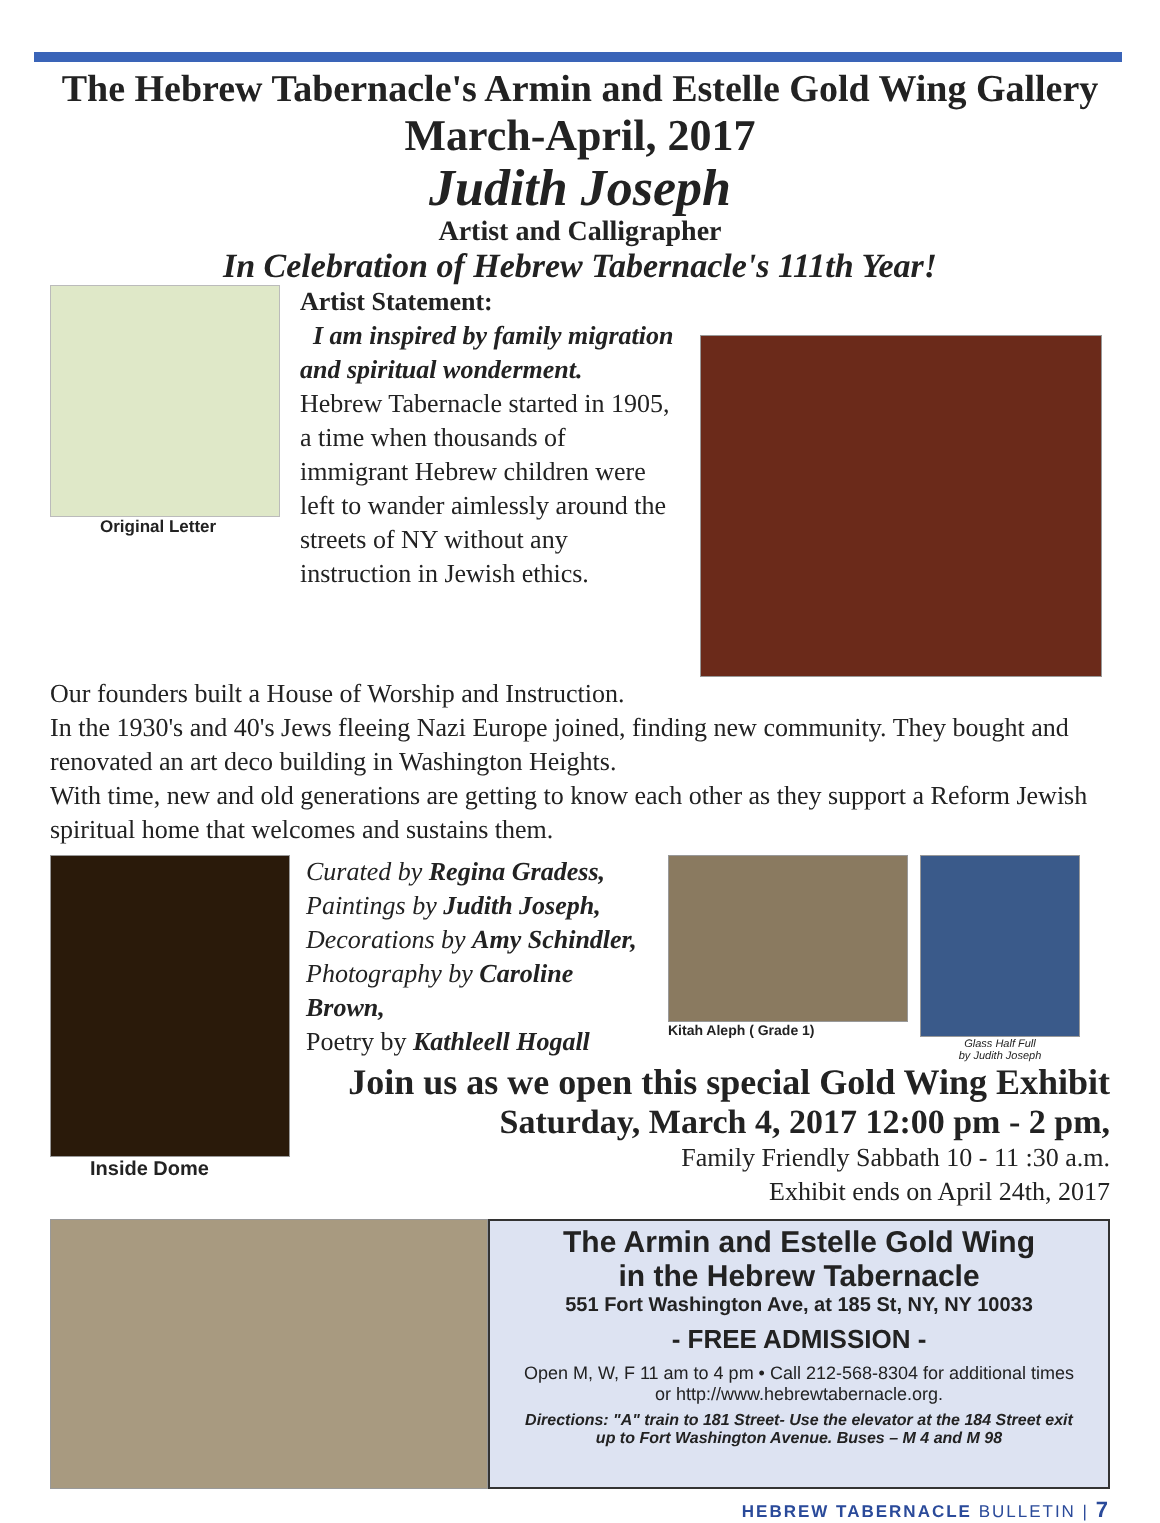The Hebrew Tabernacle's Armin and Estelle Gold Wing Gallery
March-April, 2017
Judith Joseph
Artist and Calligrapher
In Celebration of Hebrew Tabernacle's 111th Year!
Original Letter
Artist Statement:
I am inspired by family migration and spiritual wonderment.
Hebrew Tabernacle started in 1905, a time when thousands of immigrant Hebrew children were left to wander aimlessly around the streets of NY without any instruction in Jewish ethics.
Our founders built a House of Worship and Instruction.
In the 1930's and 40's Jews fleeing Nazi Europe joined, finding new community. They bought and renovated an art deco building in Washington Heights.
With time, new and old generations are getting to know each other as they support a Reform Jewish spiritual home that welcomes and sustains them.
Inside Dome
Curated by Regina Gradess,
Paintings by Judith Joseph,
Decorations by Amy Schindler,
Photography by Caroline Brown,
Poetry by Kathleell Hogall
Kitah Aleph ( Grade 1)
Glass Half Full
by Judith Joseph
Join us as we open this special Gold Wing Exhibit
Saturday, March 4, 2017 12:00 pm - 2 pm,
Family Friendly Sabbath 10 - 11 :30 a.m.
Exhibit ends on April 24th, 2017
The Armin and Estelle Gold Wing
in the Hebrew Tabernacle
551 Fort Washington Ave, at 185 St, NY, NY 10033
- FREE ADMISSION -
Open M, W, F 11 am to 4 pm • Call 212-568-8304 for additional times
or http://www.hebrewtabernacle.org.
Directions: "A" train to 181 Street- Use the elevator at the 184 Street exit
up to Fort Washington Avenue. Buses – M 4 and M 98
HEBREW TABERNACLE BULLETIN | 7